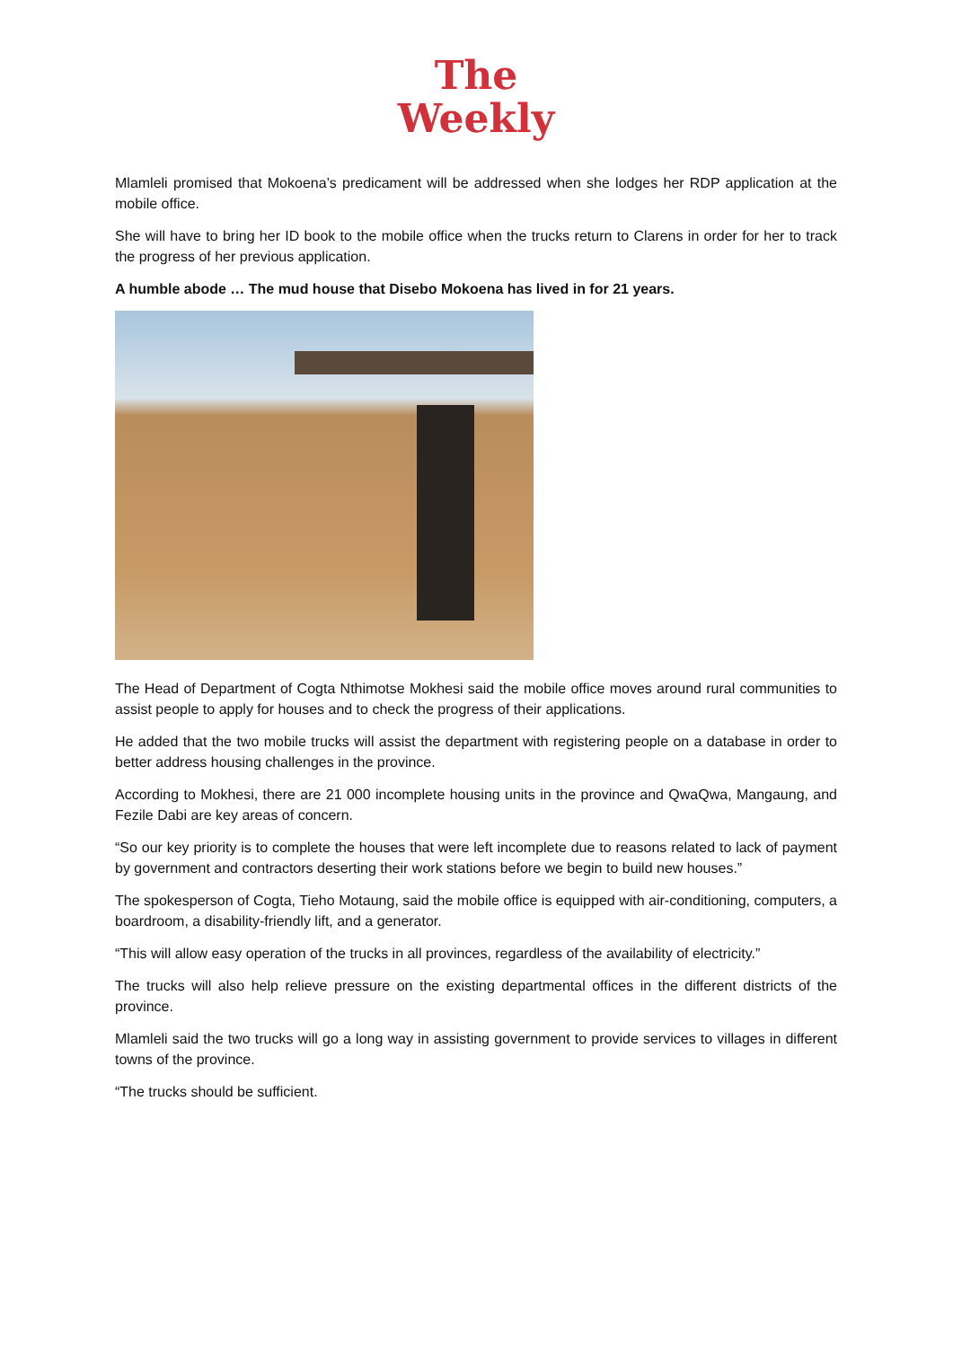The
Weekly
Mlamleli promised that Mokoena’s predicament will be addressed when she lodges her RDP application at the mobile office.
She will have to bring her ID book to the mobile office when the trucks return to Clarens in order for her to track the progress of her previous application.
A humble abode … The mud house that Disebo Mokoena has lived in for 21 years.
The Head of Department of Cogta Nthimotse Mokhesi said the mobile office moves around rural communities to assist people to apply for houses and to check the progress of their applications.
He added that the two mobile trucks will assist the department with registering people on a database in order to better address housing challenges in the province.
According to Mokhesi, there are 21 000 incomplete housing units in the province and QwaQwa, Mangaung, and Fezile Dabi are key areas of concern.
“So our key priority is to complete the houses that were left incomplete due to reasons related to lack of payment by government and contractors deserting their work stations before we begin to build new houses.”
The spokesperson of Cogta, Tieho Motaung, said the mobile office is equipped with air-conditioning, computers, a boardroom, a disability-friendly lift, and a generator.
“This will allow easy operation of the trucks in all provinces, regardless of the availability of electricity.”
The trucks will also help relieve pressure on the existing departmental offices in the different districts of the province.
Mlamleli said the two trucks will go a long way in assisting government to provide services to villages in different towns of the province.
“The trucks should be sufficient.